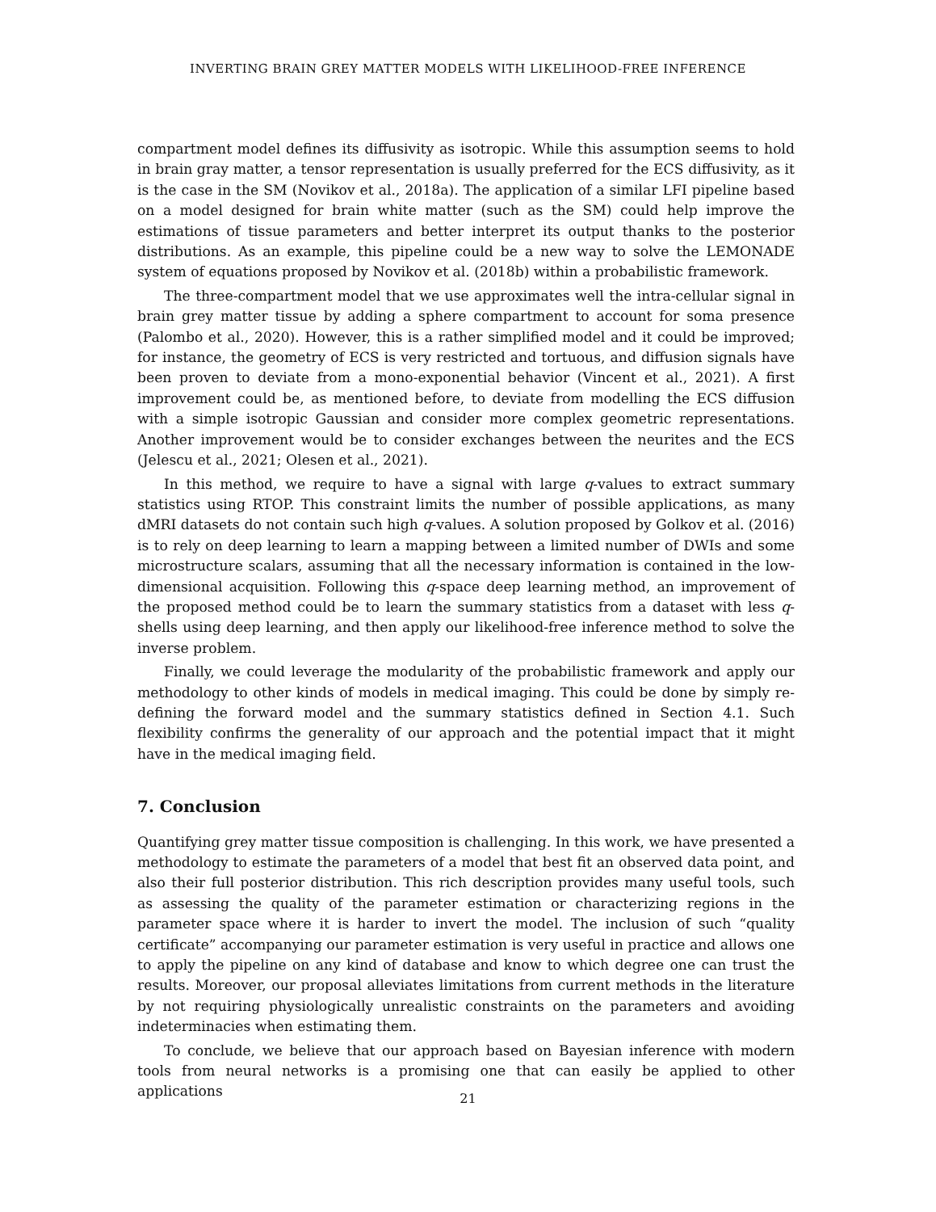INVERTING BRAIN GREY MATTER MODELS WITH LIKELIHOOD-FREE INFERENCE
compartment model defines its diffusivity as isotropic. While this assumption seems to hold in brain gray matter, a tensor representation is usually preferred for the ECS diffusivity, as it is the case in the SM (Novikov et al., 2018a). The application of a similar LFI pipeline based on a model designed for brain white matter (such as the SM) could help improve the estimations of tissue parameters and better interpret its output thanks to the posterior distributions. As an example, this pipeline could be a new way to solve the LEMONADE system of equations proposed by Novikov et al. (2018b) within a probabilistic framework.
The three-compartment model that we use approximates well the intra-cellular signal in brain grey matter tissue by adding a sphere compartment to account for soma presence (Palombo et al., 2020). However, this is a rather simplified model and it could be improved; for instance, the geometry of ECS is very restricted and tortuous, and diffusion signals have been proven to deviate from a mono-exponential behavior (Vincent et al., 2021). A first improvement could be, as mentioned before, to deviate from modelling the ECS diffusion with a simple isotropic Gaussian and consider more complex geometric representations. Another improvement would be to consider exchanges between the neurites and the ECS (Jelescu et al., 2021; Olesen et al., 2021).
In this method, we require to have a signal with large q-values to extract summary statistics using RTOP. This constraint limits the number of possible applications, as many dMRI datasets do not contain such high q-values. A solution proposed by Golkov et al. (2016) is to rely on deep learning to learn a mapping between a limited number of DWIs and some microstructure scalars, assuming that all the necessary information is contained in the low-dimensional acquisition. Following this q-space deep learning method, an improvement of the proposed method could be to learn the summary statistics from a dataset with less q-shells using deep learning, and then apply our likelihood-free inference method to solve the inverse problem.
Finally, we could leverage the modularity of the probabilistic framework and apply our methodology to other kinds of models in medical imaging. This could be done by simply re-defining the forward model and the summary statistics defined in Section 4.1. Such flexibility confirms the generality of our approach and the potential impact that it might have in the medical imaging field.
7. Conclusion
Quantifying grey matter tissue composition is challenging. In this work, we have presented a methodology to estimate the parameters of a model that best fit an observed data point, and also their full posterior distribution. This rich description provides many useful tools, such as assessing the quality of the parameter estimation or characterizing regions in the parameter space where it is harder to invert the model. The inclusion of such “quality certificate” accompanying our parameter estimation is very useful in practice and allows one to apply the pipeline on any kind of database and know to which degree one can trust the results. Moreover, our proposal alleviates limitations from current methods in the literature by not requiring physiologically unrealistic constraints on the parameters and avoiding indeterminacies when estimating them.
To conclude, we believe that our approach based on Bayesian inference with modern tools from neural networks is a promising one that can easily be applied to other applications
21